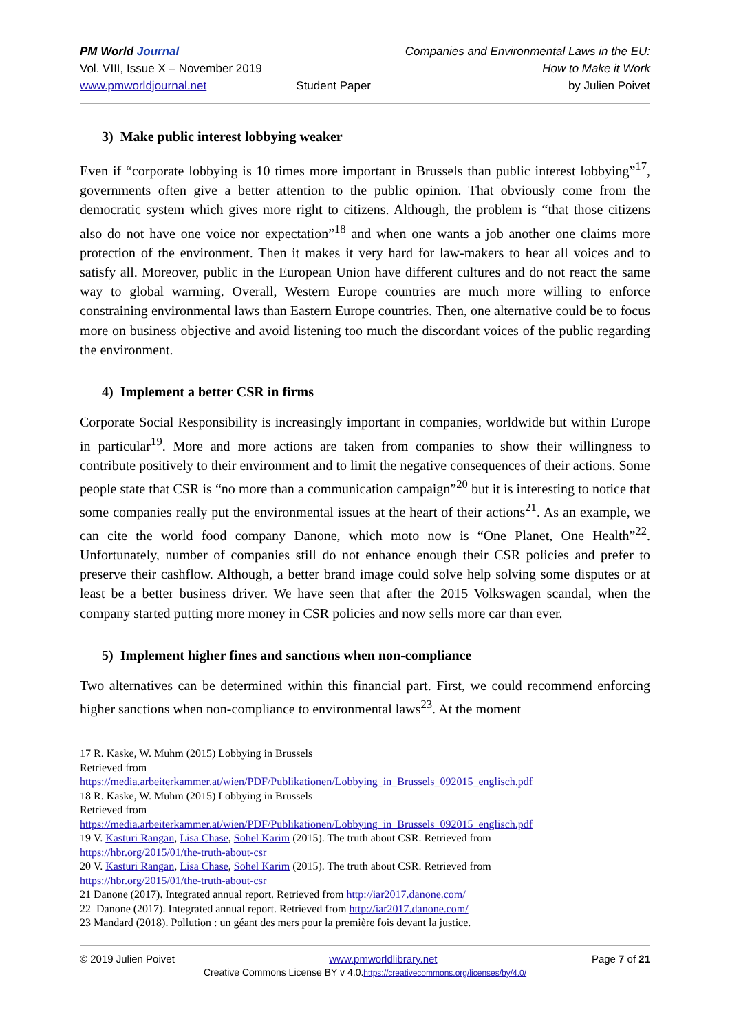PM World Journal
Vol. VIII, Issue X – November 2019
www.pmworldjournal.net
Student Paper Companies and Environmental Laws in the EU:
How to Make it Work
by Julien Poivet
3) Make public interest lobbying weaker
Even if “corporate lobbying is 10 times more important in Brussels than public interest lobbying”<sup>17</sup>, governments often give a better attention to the public opinion. That obviously come from the democratic system which gives more right to citizens. Although, the problem is “that those citizens also do not have one voice nor expectation”<sup>18</sup> and when one wants a job another one claims more protection of the environment. Then it makes it very hard for law-makers to hear all voices and to satisfy all. Moreover, public in the European Union have different cultures and do not react the same way to global warming. Overall, Western Europe countries are much more willing to enforce constraining environmental laws than Eastern Europe countries. Then, one alternative could be to focus more on business objective and avoid listening too much the discordant voices of the public regarding the environment.
4) Implement a better CSR in firms
Corporate Social Responsibility is increasingly important in companies, worldwide but within Europe in particular<sup>19</sup>. More and more actions are taken from companies to show their willingness to contribute positively to their environment and to limit the negative consequences of their actions. Some people state that CSR is “no more than a communication campaign”<sup>20</sup> but it is interesting to notice that some companies really put the environmental issues at the heart of their actions<sup>21</sup>. As an example, we can cite the world food company Danone, which moto now is “One Planet, One Health”<sup>22</sup>. Unfortunately, number of companies still do not enhance enough their CSR policies and prefer to preserve their cashflow. Although, a better brand image could solve help solving some disputes or at least be a better business driver. We have seen that after the 2015 Volkswagen scandal, when the company started putting more money in CSR policies and now sells more car than ever.
5) Implement higher fines and sanctions when non-compliance
Two alternatives can be determined within this financial part. First, we could recommend enforcing higher sanctions when non-compliance to environmental laws<sup>23</sup>. At the moment
17 R. Kaske, W. Muhm (2015) Lobbying in Brussels
Retrieved from
https://media.arbeiterkammer.at/wien/PDF/Publikationen/Lobbying_in_Brussels_092015_englisch.pdf
18 R. Kaske, W. Muhm (2015) Lobbying in Brussels
Retrieved from
https://media.arbeiterkammer.at/wien/PDF/Publikationen/Lobbying_in_Brussels_092015_englisch.pdf
19 V. Kasturi Rangan, Lisa Chase, Sohel Karim (2015). The truth about CSR. Retrieved from
https://hbr.org/2015/01/the-truth-about-csr
20 V. Kasturi Rangan, Lisa Chase, Sohel Karim (2015). The truth about CSR. Retrieved from
https://hbr.org/2015/01/the-truth-about-csr
21 Danone (2017). Integrated annual report. Retrieved from http://iar2017.danone.com/
22 Danone (2017). Integrated annual report. Retrieved from http://iar2017.danone.com/
23 Mandard (2018). Pollution : un géant des mers pour la première fois devant la justice.
© 2019 Julien Poivet www.pmworldlibrary.net Page 7 of 21
Creative Commons License BY v 4.0.https://creativecommons.org/licenses/by/4.0/